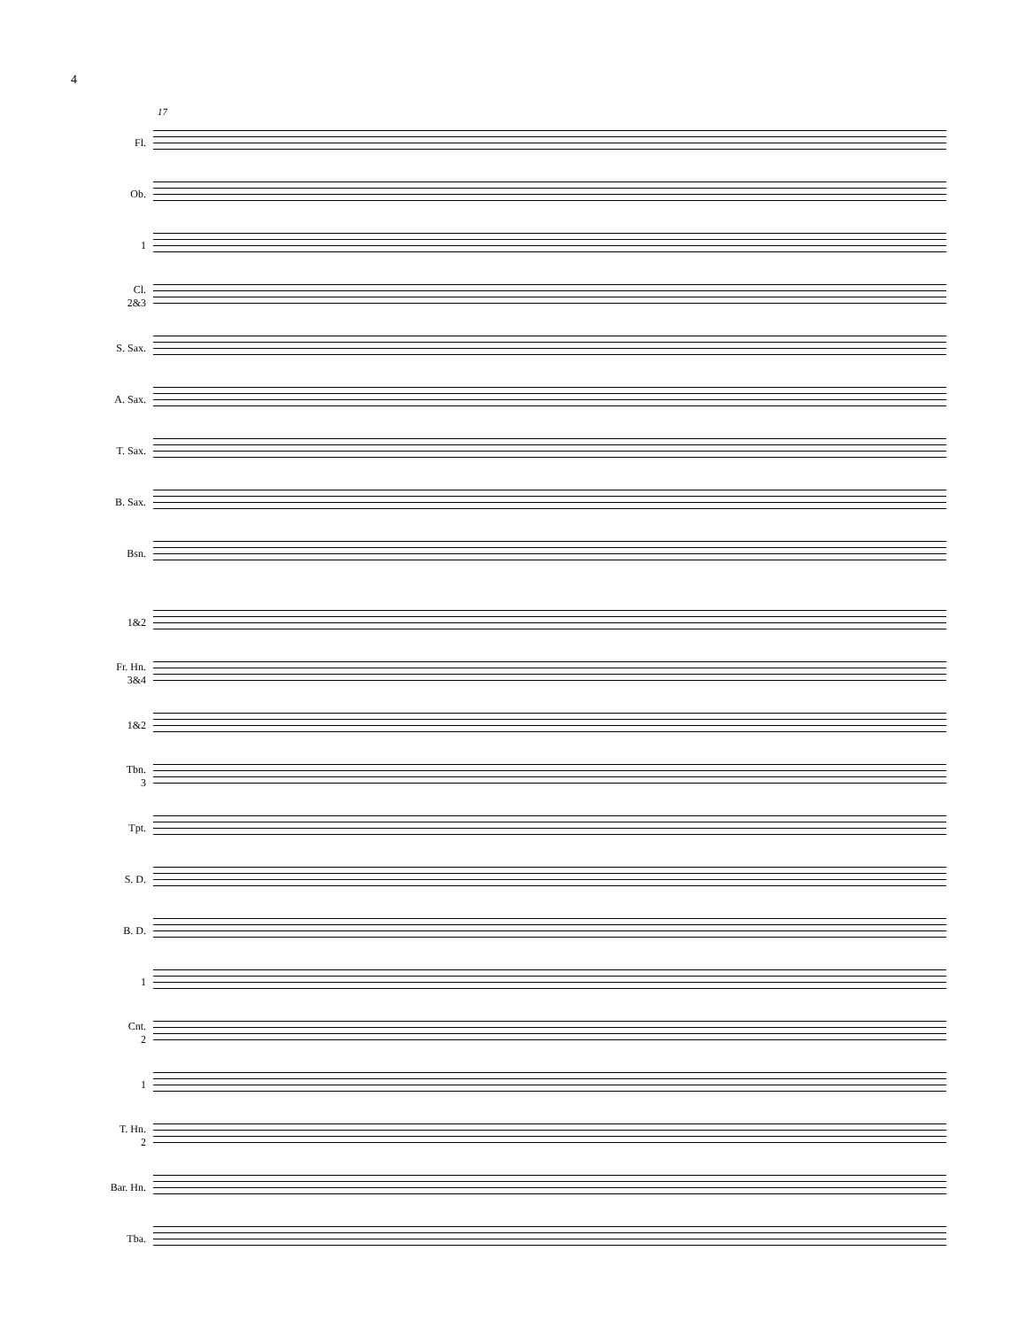4
17
Fl.
Ob.
1
Cl.
2&3
S. Sax.
A. Sax.
T. Sax.
B. Sax.
Bsn.
1&2
Fr. Hn.
3&4
1&2
Tbn.
3
Tpt.
S. D.
B. D.
1
Cnt.
2
1
T. Hn.
2
Bar. Hn.
Tba.